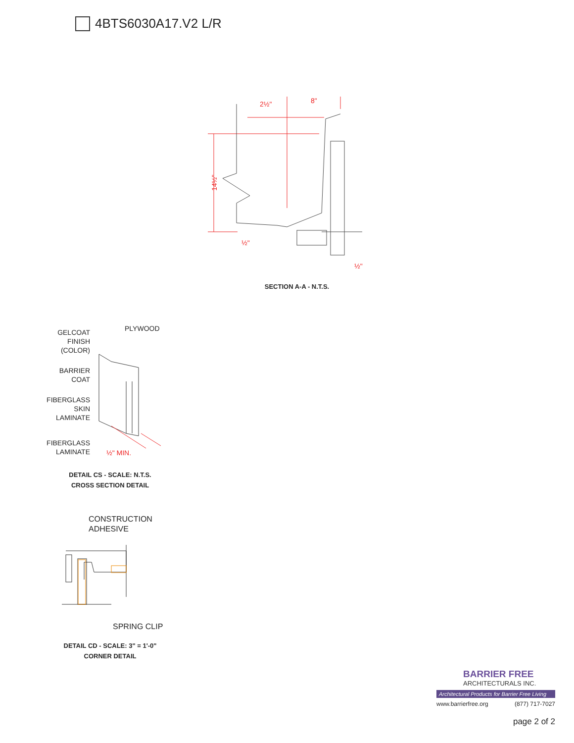4BTS6030A17.V2 L/R
2½"
8"
14½"
½"
½"
SECTION A-A - N.T.S.
GELCOAT
FINISH
(COLOR)
PLYWOOD
BARRIER
COAT
FIBERGLASS
SKIN
LAMINATE
FIBERGLASS
LAMINATE
½" MIN.
DETAIL CS - SCALE: N.T.S.
CROSS SECTION DETAIL
CONSTRUCTION
ADHESIVE
SPRING CLIP
DETAIL CD - SCALE: 3" = 1'-0"
CORNER DETAIL
BARRIER FREE
ARCHITECTURALS INC.
Architectural Products for Barrier Free Living
www.barrierfree.org (877) 717-7027
page 2 of 2